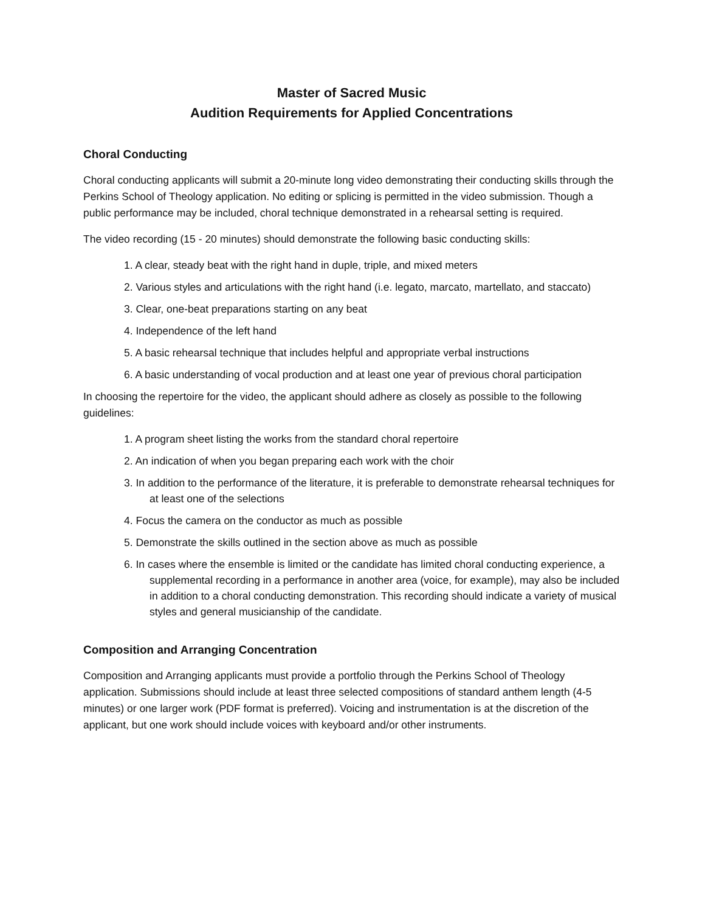Master of Sacred Music
Audition Requirements for Applied Concentrations
Choral Conducting
Choral conducting applicants will submit a 20-minute long video demonstrating their conducting skills through the Perkins School of Theology application. No editing or splicing is permitted in the video submission. Though a public performance may be included, choral technique demonstrated in a rehearsal setting is required.
The video recording (15 - 20 minutes) should demonstrate the following basic conducting skills:
1. A clear, steady beat with the right hand in duple, triple, and mixed meters
2. Various styles and articulations with the right hand (i.e. legato, marcato, martellato, and staccato)
3. Clear, one-beat preparations starting on any beat
4. Independence of the left hand
5. A basic rehearsal technique that includes helpful and appropriate verbal instructions
6. A basic understanding of vocal production and at least one year of previous choral participation
In choosing the repertoire for the video, the applicant should adhere as closely as possible to the following guidelines:
1. A program sheet listing the works from the standard choral repertoire
2. An indication of when you began preparing each work with the choir
3. In addition to the performance of the literature, it is preferable to demonstrate rehearsal techniques for at least one of the selections
4. Focus the camera on the conductor as much as possible
5. Demonstrate the skills outlined in the section above as much as possible
6. In cases where the ensemble is limited or the candidate has limited choral conducting experience, a supplemental recording in a performance in another area (voice, for example), may also be included in addition to a choral conducting demonstration. This recording should indicate a variety of musical styles and general musicianship of the candidate.
Composition and Arranging Concentration
Composition and Arranging applicants must provide a portfolio through the Perkins School of Theology application. Submissions should include at least three selected compositions of standard anthem length (4-5 minutes) or one larger work (PDF format is preferred). Voicing and instrumentation is at the discretion of the applicant, but one work should include voices with keyboard and/or other instruments.